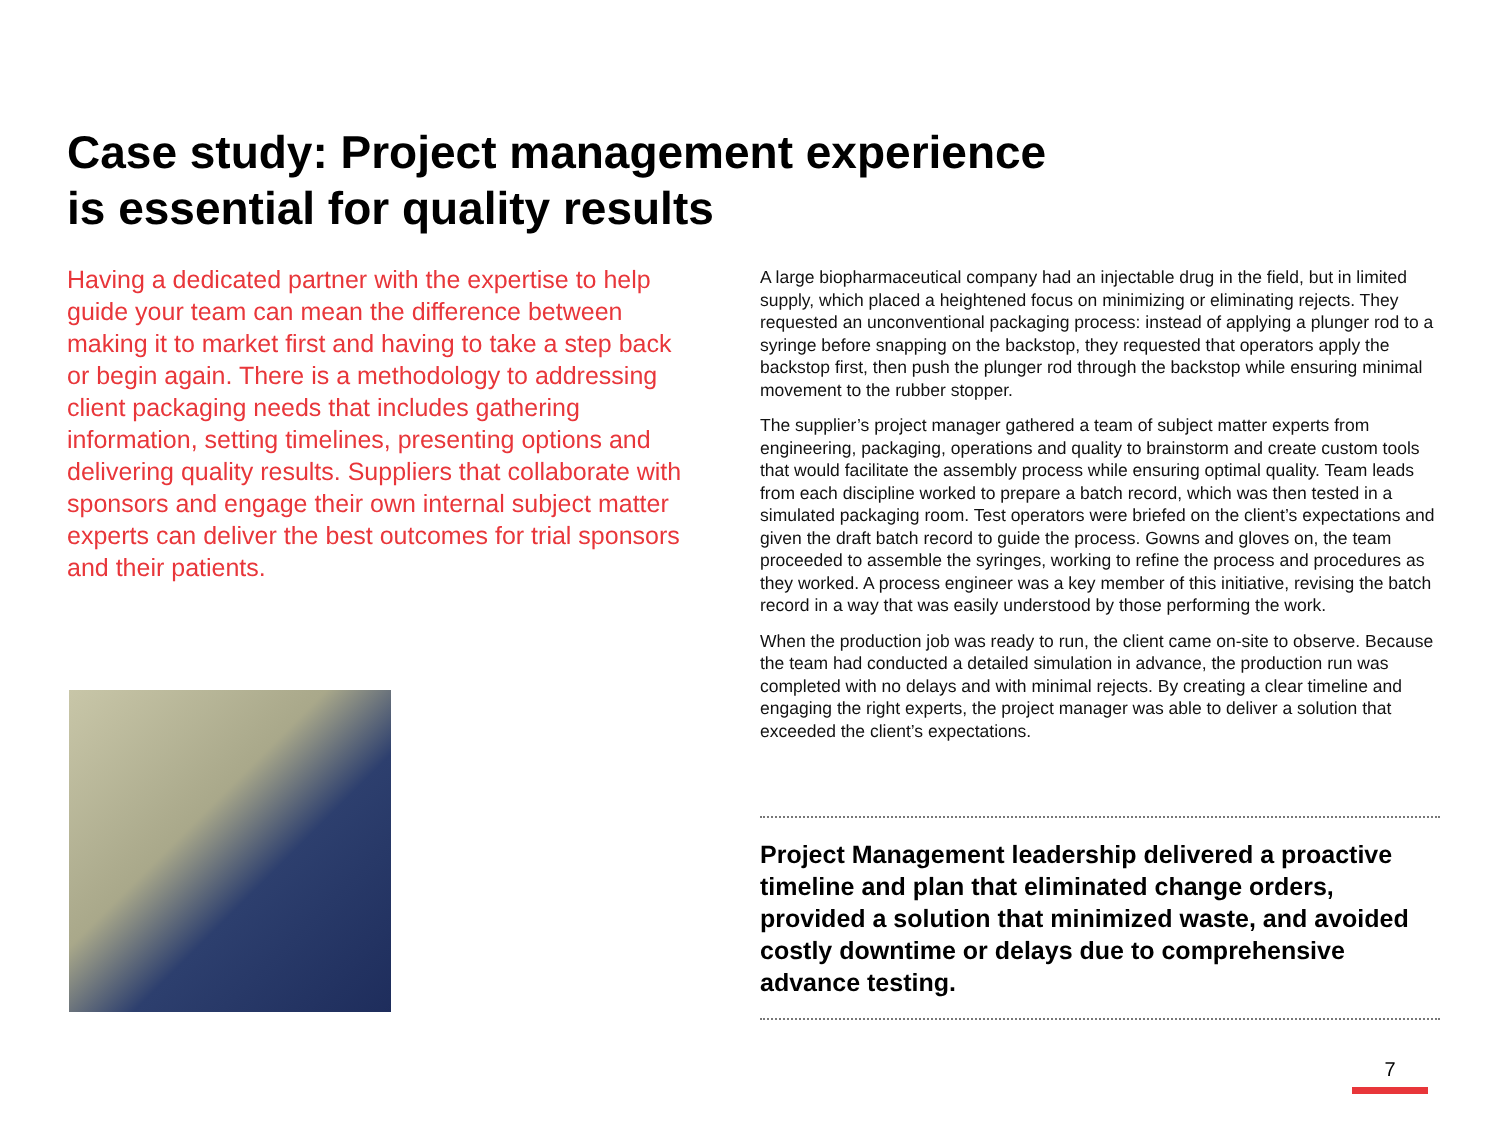Case study: Project management experience
is essential for quality results
Having a dedicated partner with the expertise to help guide your team can mean the difference between making it to market first and having to take a step back or begin again. There is a methodology to addressing client packaging needs that includes gathering information, setting timelines, presenting options and delivering quality results. Suppliers that collaborate with sponsors and engage their own internal subject matter experts can deliver the best outcomes for trial sponsors and their patients.
A large biopharmaceutical company had an injectable drug in the field, but in limited supply, which placed a heightened focus on minimizing or eliminating rejects. They requested an unconventional packaging process: instead of applying a plunger rod to a syringe before snapping on the backstop, they requested that operators apply the backstop first, then push the plunger rod through the backstop while ensuring minimal movement to the rubber stopper.
The supplier’s project manager gathered a team of subject matter experts from engineering, packaging, operations and quality to brainstorm and create custom tools that would facilitate the assembly process while ensuring optimal quality. Team leads from each discipline worked to prepare a batch record, which was then tested in a simulated packaging room. Test operators were briefed on the client’s expectations and given the draft batch record to guide the process. Gowns and gloves on, the team proceeded to assemble the syringes, working to refine the process and procedures as they worked. A process engineer was a key member of this initiative, revising the batch record in a way that was easily understood by those performing the work.
When the production job was ready to run, the client came on-site to observe. Because the team had conducted a detailed simulation in advance, the production run was completed with no delays and with minimal rejects. By creating a clear timeline and engaging the right experts, the project manager was able to deliver a solution that exceeded the client’s expectations.
Project Management leadership delivered a proactive timeline and plan that eliminated change orders, provided a solution that minimized waste, and avoided costly downtime or delays due to comprehensive advance testing.
7